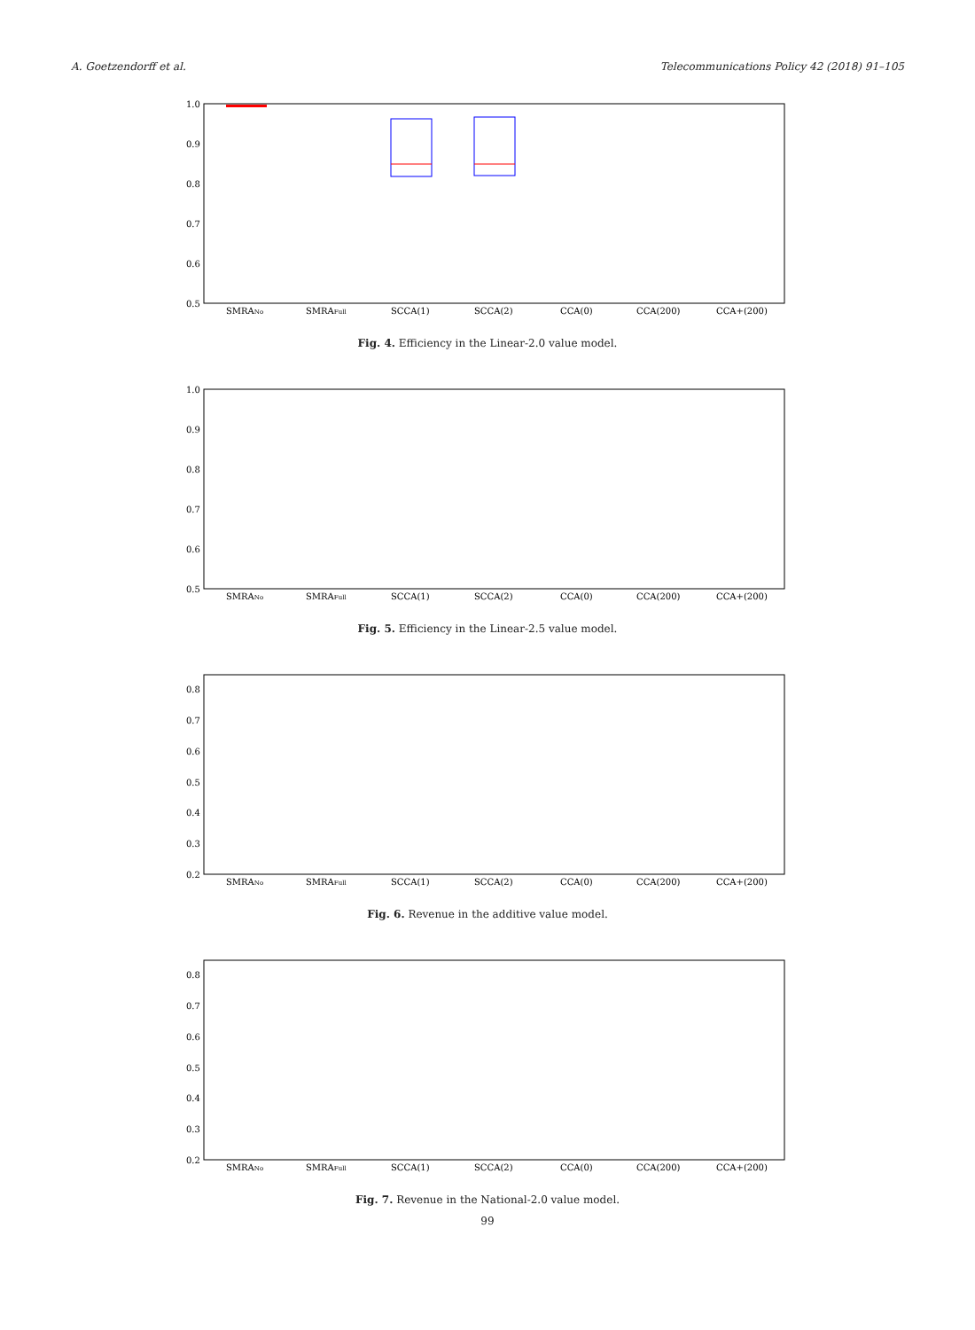A. Goetzendorff et al. Telecommunications Policy 42 (2018) 91–105
1.0
0.9
0.8
0.7
0.6
0.5
SMRANo
SMRAFull
SCCA(1)
SCCA(2)
CCA(0)
CCA(200)
CCA+(200)
Fig. 4. Efficiency in the Linear-2.0 value model.
1.0
0.9
0.8
0.7
0.6
0.5
SMRANo
SMRAFull
SCCA(1)
SCCA(2)
CCA(0)
CCA(200)
CCA+(200)
Fig. 5. Efficiency in the Linear-2.5 value model.
0.8
0.7
0.6
0.5
0.4
0.3
0.2
SMRANo
SMRAFull
SCCA(1)
SCCA(2)
CCA(0)
CCA(200)
CCA+(200)
Fig. 6. Revenue in the additive value model.
0.8
0.7
0.6
0.5
0.4
0.3
0.2
SMRANo
SMRAFull
SCCA(1)
SCCA(2)
CCA(0)
CCA(200)
CCA+(200)
Fig. 7. Revenue in the National-2.0 value model.
99